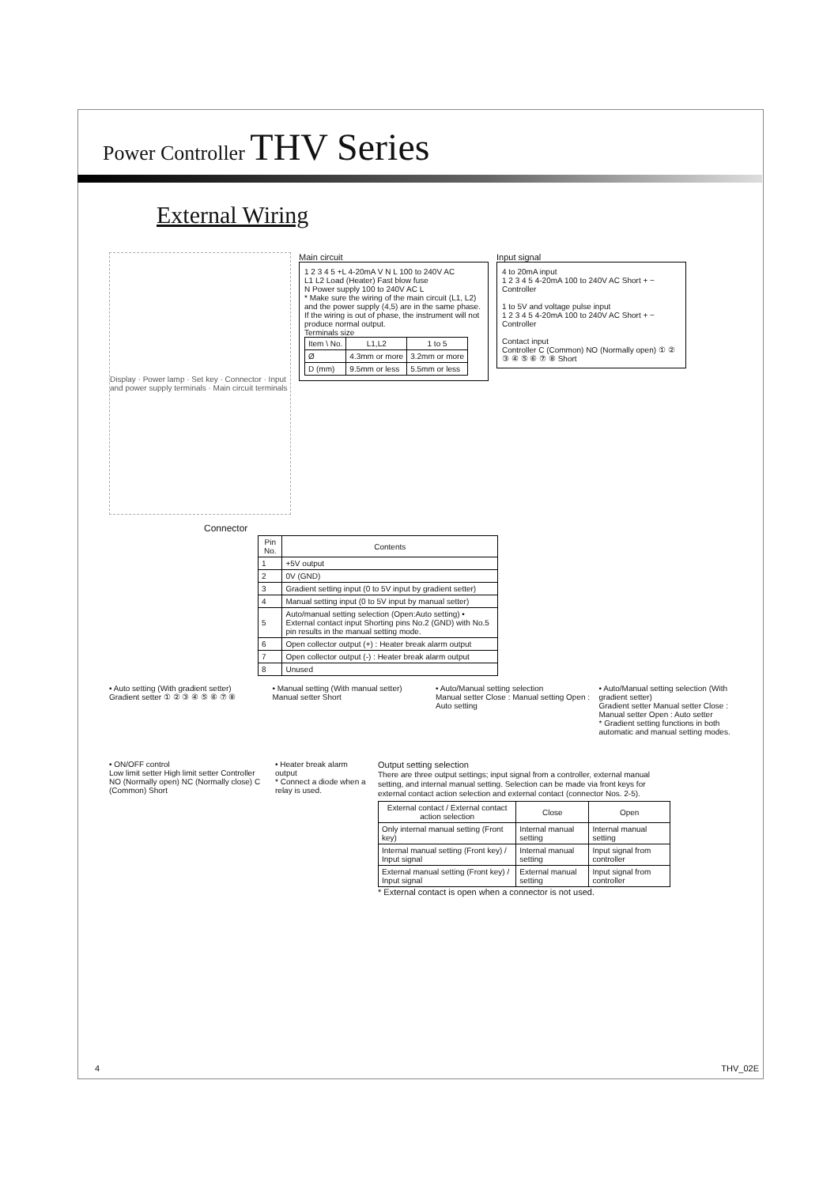Power Controller THV Series
External Wiring
Display · Power lamp · Set key · Connector · Input and power supply terminals · Main circuit terminals
Main circuit
1 2 3 4 5 +L 4-20mA V N L 100 to 240V AC
L1 L2 Load (Heater) Fast blow fuse
N Power supply 100 to 240V AC L
* Make sure the wiring of the main circuit (L1, L2) and the power supply (4,5) are in the same phase. If the wiring is out of phase, the instrument will not produce normal output.
Terminals size
| Item \ No. | L1,L2 | 1 to 5 |
| --- | --- | --- |
| Ø | 4.3mm or more | 3.2mm or more |
| D (mm) | 9.5mm or less | 5.5mm or less |
Input signal
4 to 20mA input
1 2 3 4 5 4-20mA 100 to 240V AC Short + − Controller
1 to 5V and voltage pulse input
1 2 3 4 5 4-20mA 100 to 240V AC Short + − Controller
Contact input
Controller C (Common) NO (Normally open) ① ② ③ ④ ⑤ ⑥ ⑦ ⑧ Short
Connector
| Pin No. | Contents |
| --- | --- |
| 1 | +5V output |
| 2 | 0V (GND) |
| 3 | Gradient setting input (0 to 5V input by gradient setter) |
| 4 | Manual setting input (0 to 5V input by manual setter) |
| 5 | Auto/manual setting selection (Open:Auto setting) • External contact input Shorting pins No.2 (GND) with No.5 pin results in the manual setting mode. |
| 6 | Open collector output (+) : Heater break alarm output |
| 7 | Open collector output (-) : Heater break alarm output |
| 8 | Unused |
• Auto setting (With gradient setter)
Gradient setter ① ② ③ ④ ⑤ ⑥ ⑦ ⑧
• Manual setting (With manual setter)
Manual setter Short
• Auto/Manual setting selection
Manual setter Close : Manual setting Open : Auto setting
• Auto/Manual setting selection (With gradient setter)
Gradient setter Manual setter Close : Manual setter Open : Auto setter
* Gradient setting functions in both automatic and manual setting modes.
• ON/OFF control
Low limit setter High limit setter Controller NO (Normally open) NC (Normally close) C (Common) Short
• Heater break alarm output
* Connect a diode when a relay is used.
Output setting selection
There are three output settings; input signal from a controller, external manual setting, and internal manual setting. Selection can be made via front keys for external contact action selection and external contact (connector Nos. 2-5).
| External contact / External contact action selection | Close | Open |
| --- | --- | --- |
| Only internal manual setting (Front key) | Internal manual setting | Internal manual setting |
| Internal manual setting (Front key) / Input signal | Internal manual setting | Input signal from controller |
| External manual setting (Front key) / Input signal | External manual setting | Input signal from controller |
* External contact is open when a connector is not used.
4 THV_02E